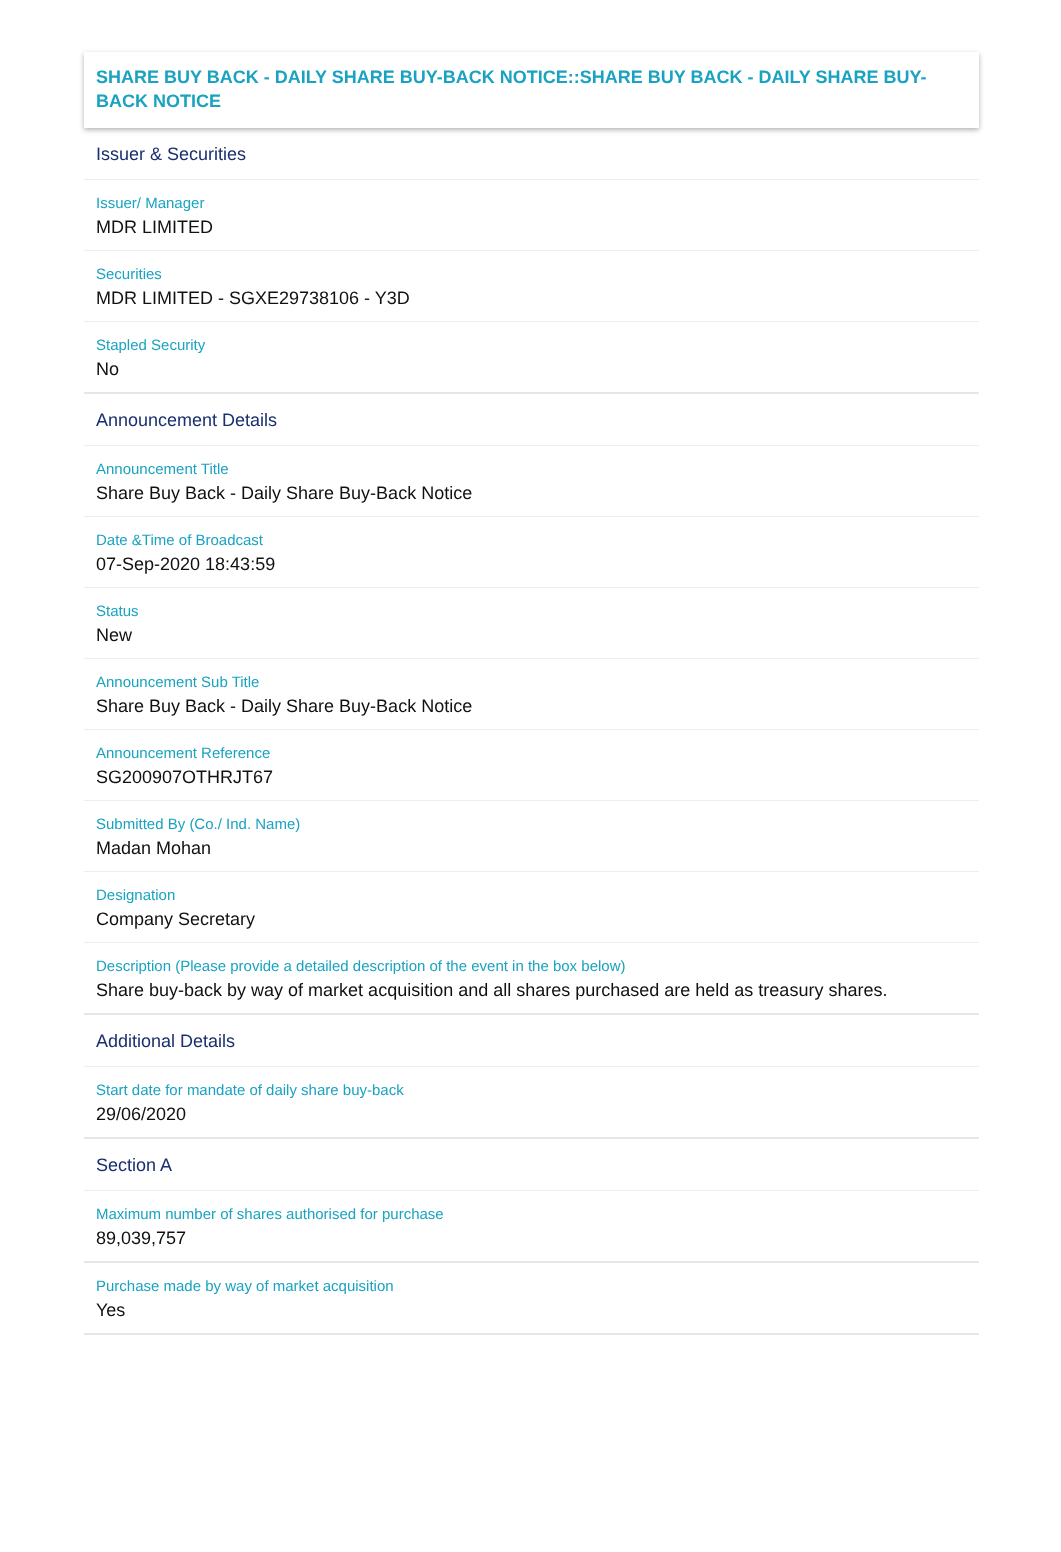SHARE BUY BACK - DAILY SHARE BUY-BACK NOTICE::SHARE BUY BACK - DAILY SHARE BUY-BACK NOTICE
Issuer & Securities
Issuer/ Manager
MDR LIMITED
Securities
MDR LIMITED - SGXE29738106 - Y3D
Stapled Security
No
Announcement Details
Announcement Title
Share Buy Back - Daily Share Buy-Back Notice
Date &Time of Broadcast
07-Sep-2020 18:43:59
Status
New
Announcement Sub Title
Share Buy Back - Daily Share Buy-Back Notice
Announcement Reference
SG200907OTHRJT67
Submitted By (Co./ Ind. Name)
Madan Mohan
Designation
Company Secretary
Description (Please provide a detailed description of the event in the box below)
Share buy-back by way of market acquisition and all shares purchased are held as treasury shares.
Additional Details
Start date for mandate of daily share buy-back
29/06/2020
Section A
Maximum number of shares authorised for purchase
89,039,757
Purchase made by way of market acquisition
Yes